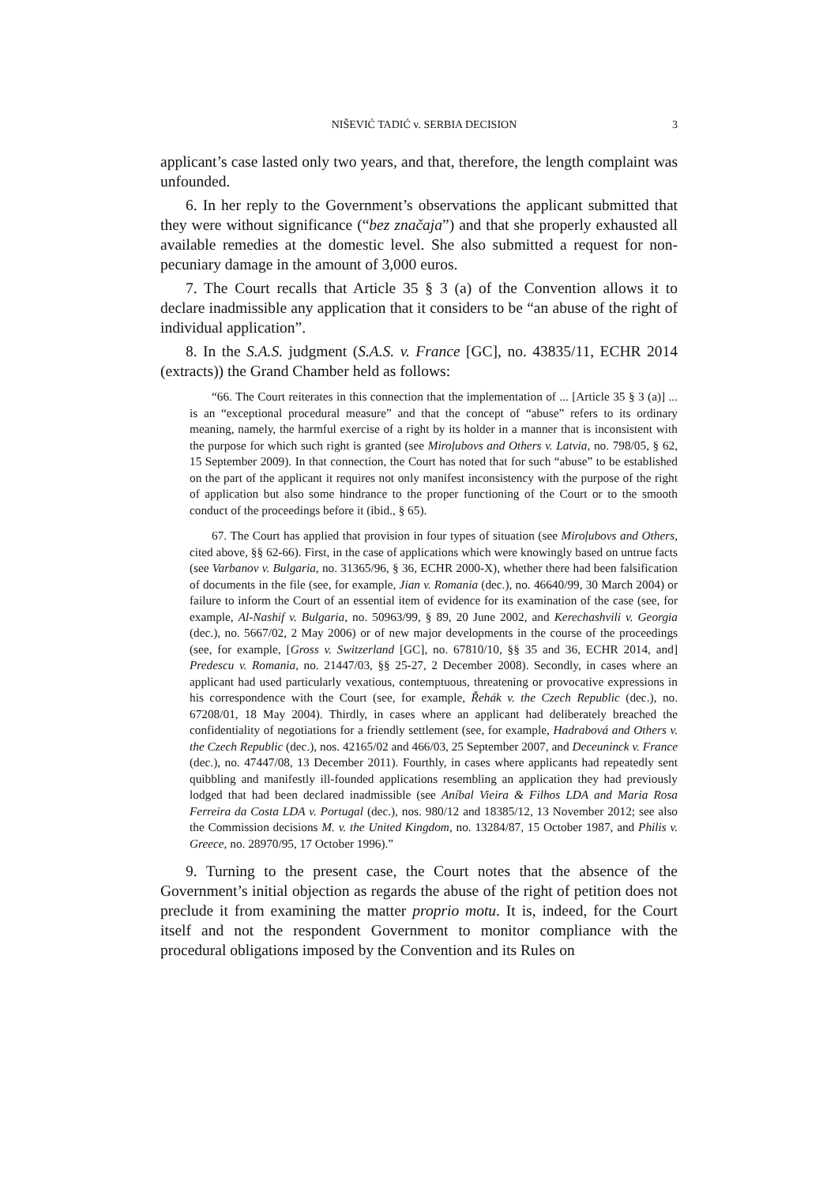NIŠEVIĆ TADIĆ v. SERBIA DECISION 3
applicant’s case lasted only two years, and that, therefore, the length complaint was unfounded.
6. In her reply to the Government’s observations the applicant submitted that they were without significance (“bez značaja”) and that she properly exhausted all available remedies at the domestic level. She also submitted a request for non-pecuniary damage in the amount of 3,000 euros.
7. The Court recalls that Article 35 § 3 (a) of the Convention allows it to declare inadmissible any application that it considers to be “an abuse of the right of individual application”.
8. In the S.A.S. judgment (S.A.S. v. France [GC], no. 43835/11, ECHR 2014 (extracts)) the Grand Chamber held as follows:
“66. The Court reiterates in this connection that the implementation of ... [Article 35 § 3 (a)] ... is an “exceptional procedural measure” and that the concept of “abuse” refers to its ordinary meaning, namely, the harmful exercise of a right by its holder in a manner that is inconsistent with the purpose for which such right is granted (see Miroļubovs and Others v. Latvia, no. 798/05, § 62, 15 September 2009). In that connection, the Court has noted that for such “abuse” to be established on the part of the applicant it requires not only manifest inconsistency with the purpose of the right of application but also some hindrance to the proper functioning of the Court or to the smooth conduct of the proceedings before it (ibid., § 65).
67. The Court has applied that provision in four types of situation (see Miroļubovs and Others, cited above, §§ 62-66). First, in the case of applications which were knowingly based on untrue facts (see Varbanov v. Bulgaria, no. 31365/96, § 36, ECHR 2000-X), whether there had been falsification of documents in the file (see, for example, Jian v. Romania (dec.), no. 46640/99, 30 March 2004) or failure to inform the Court of an essential item of evidence for its examination of the case (see, for example, Al-Nashif v. Bulgaria, no. 50963/99, § 89, 20 June 2002, and Kerechashvili v. Georgia (dec.), no. 5667/02, 2 May 2006) or of new major developments in the course of the proceedings (see, for example, [Gross v. Switzerland [GC], no. 67810/10, §§ 35 and 36, ECHR 2014, and] Predescu v. Romania, no. 21447/03, §§ 25-27, 2 December 2008). Secondly, in cases where an applicant had used particularly vexatious, contemptuous, threatening or provocative expressions in his correspondence with the Court (see, for example, Řehák v. the Czech Republic (dec.), no. 67208/01, 18 May 2004). Thirdly, in cases where an applicant had deliberately breached the confidentiality of negotiations for a friendly settlement (see, for example, Hadrabová and Others v. the Czech Republic (dec.), nos. 42165/02 and 466/03, 25 September 2007, and Deceuninck v. France (dec.), no. 47447/08, 13 December 2011). Fourthly, in cases where applicants had repeatedly sent quibbling and manifestly ill-founded applications resembling an application they had previously lodged that had been declared inadmissible (see Aníbal Vieira & Filhos LDA and Maria Rosa Ferreira da Costa LDA v. Portugal (dec.), nos. 980/12 and 18385/12, 13 November 2012; see also the Commission decisions M. v. the United Kingdom, no. 13284/87, 15 October 1987, and Philis v. Greece, no. 28970/95, 17 October 1996).”
9. Turning to the present case, the Court notes that the absence of the Government’s initial objection as regards the abuse of the right of petition does not preclude it from examining the matter proprio motu. It is, indeed, for the Court itself and not the respondent Government to monitor compliance with the procedural obligations imposed by the Convention and its Rules on